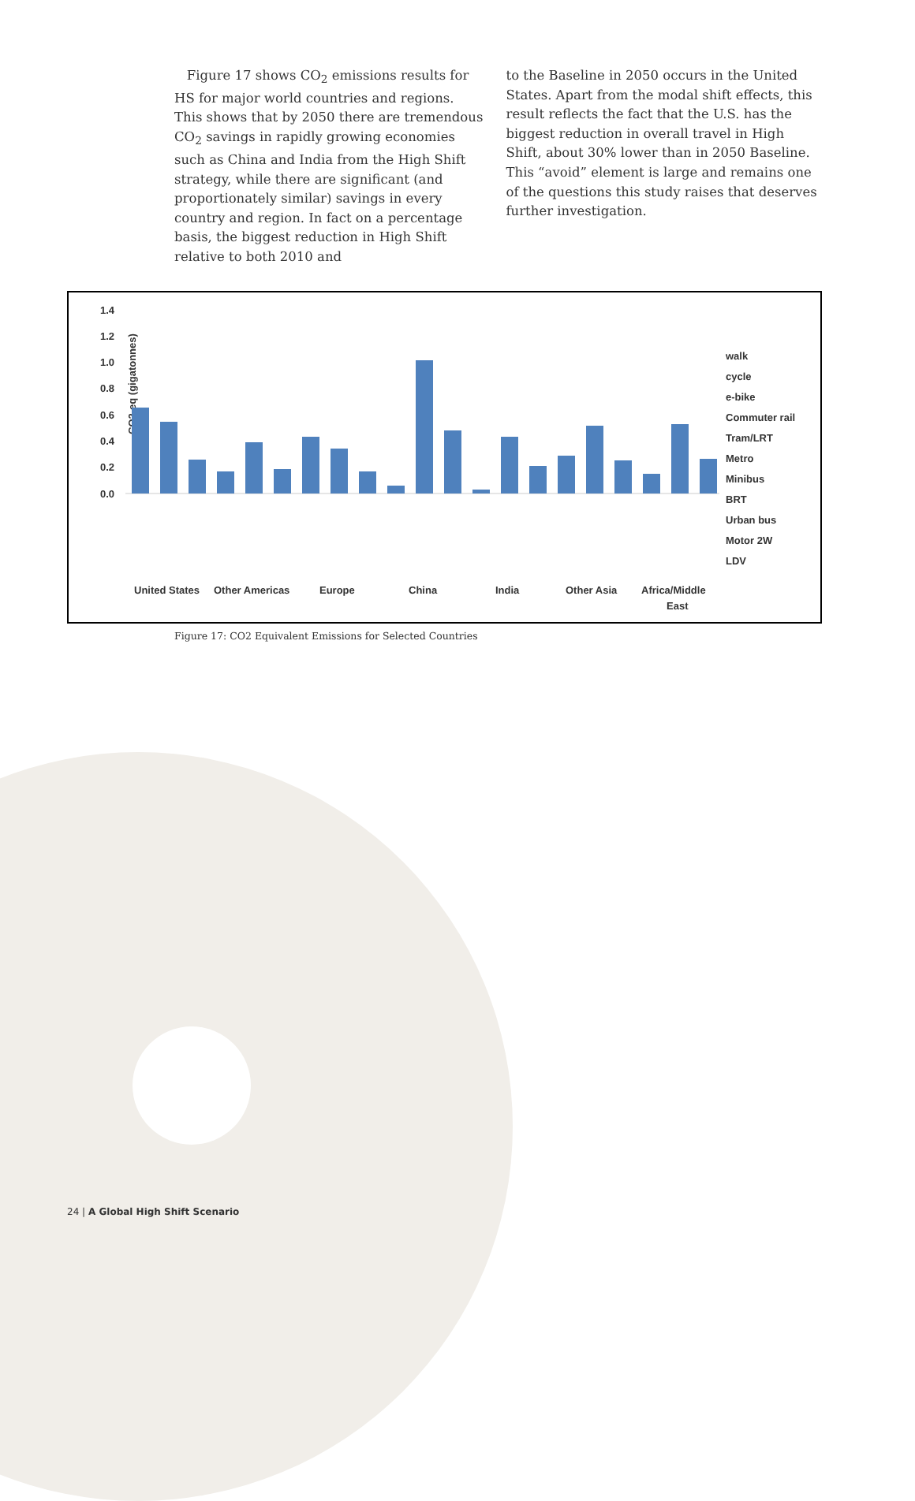Figure 17 shows CO<sub>2</sub> emissions results for HS for major world countries and regions. This shows that by 2050 there are tremendous CO<sub>2</sub> savings in rapidly growing economies such as China and India from the High Shift strategy, while there are significant (and proportionately similar) savings in every country and region. In fact on a percentage basis, the biggest reduction in High Shift relative to both 2010 and
to the Baseline in 2050 occurs in the United States. Apart from the modal shift effects, this result reflects the fact that the U.S. has the biggest reduction in overall travel in High Shift, about 30% lower than in 2050 Baseline. This “avoid” element is large and remains one of the questions this study raises that deserves further investigation.
CO2-eq (gigatonnes)
1.4
1.2
1.0
0.8
0.6
0.4
0.2
0.0
walk
cycle
e-bike
Commuter rail
Tram/LRT
Metro
Minibus
BRT
Urban bus
Motor 2W
LDV
United States
Other Americas
Europe
China
India
Other Asia
Africa/Middle
East
Figure 17: CO2 Equivalent Emissions for Selected Countries
24 | A Global High Shift Scenario